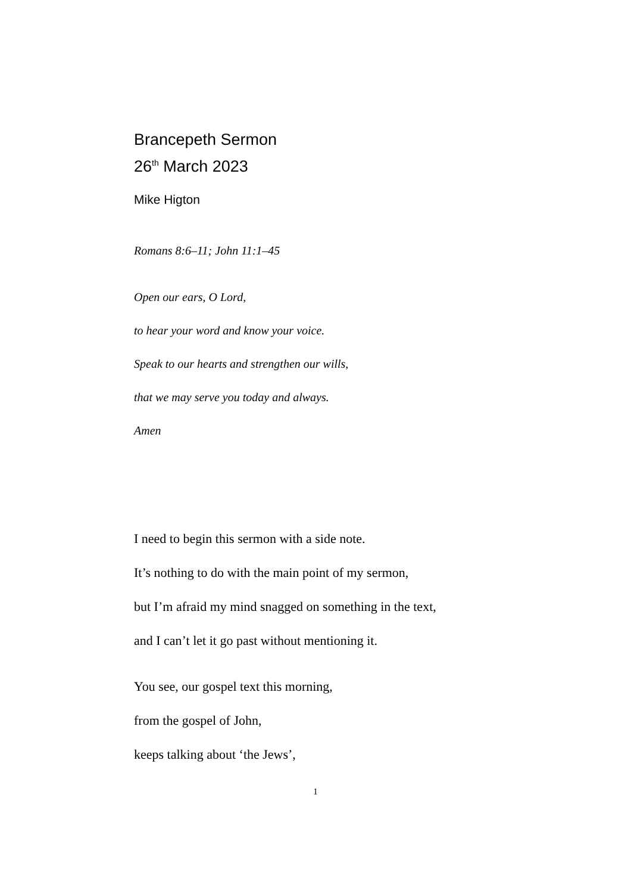Brancepeth Sermon
26<sup>th</sup> March 2023
Mike Higton
Romans 8:6–11; John 11:1–45
Open our ears, O Lord,
to hear your word and know your voice.
Speak to our hearts and strengthen our wills,
that we may serve you today and always.
Amen
I need to begin this sermon with a side note.
It’s nothing to do with the main point of my sermon,
but I’m afraid my mind snagged on something in the text,
and I can’t let it go past without mentioning it.
You see, our gospel text this morning,
from the gospel of John,
keeps talking about ‘the Jews’,
1